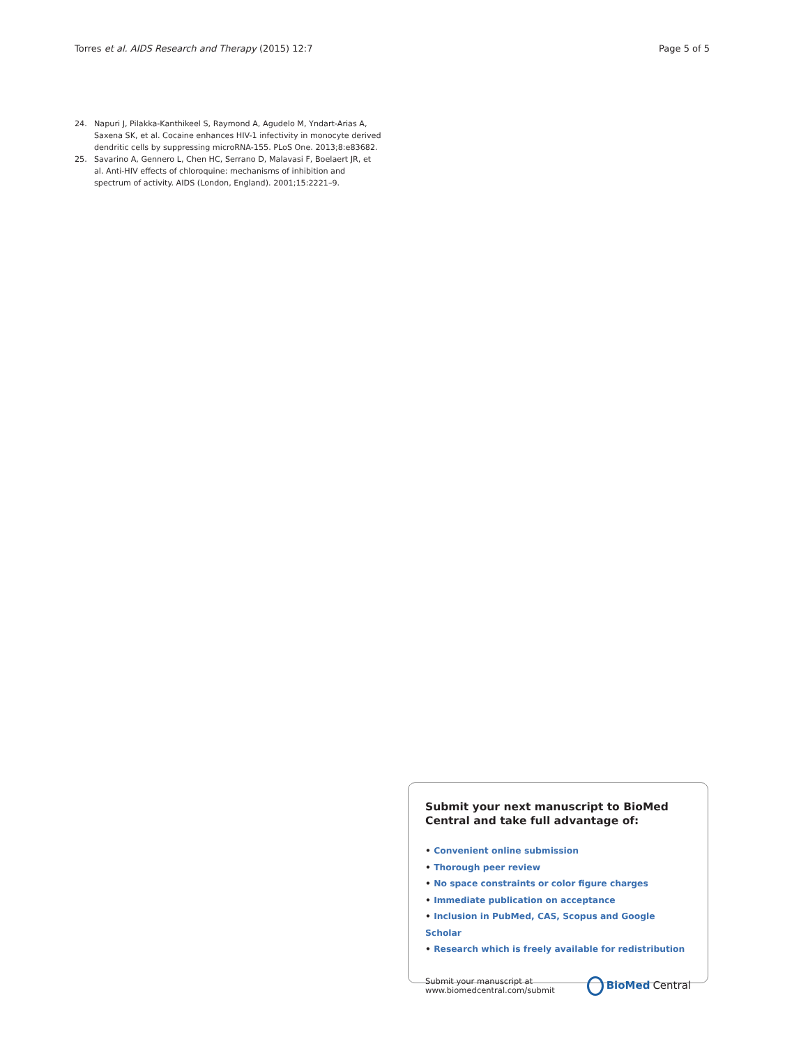Torres et al. AIDS Research and Therapy (2015) 12:7
Page 5 of 5
24. Napuri J, Pilakka-Kanthikeel S, Raymond A, Agudelo M, Yndart-Arias A, Saxena SK, et al. Cocaine enhances HIV-1 infectivity in monocyte derived dendritic cells by suppressing microRNA-155. PLoS One. 2013;8:e83682.
25. Savarino A, Gennero L, Chen HC, Serrano D, Malavasi F, Boelaert JR, et al. Anti-HIV effects of chloroquine: mechanisms of inhibition and spectrum of activity. AIDS (London, England). 2001;15:2221–9.
Submit your next manuscript to BioMed Central and take full advantage of:
• Convenient online submission
• Thorough peer review
• No space constraints or color figure charges
• Immediate publication on acceptance
• Inclusion in PubMed, CAS, Scopus and Google Scholar
• Research which is freely available for redistribution
Submit your manuscript at
www.biomedcentral.com/submit
BioMed Central